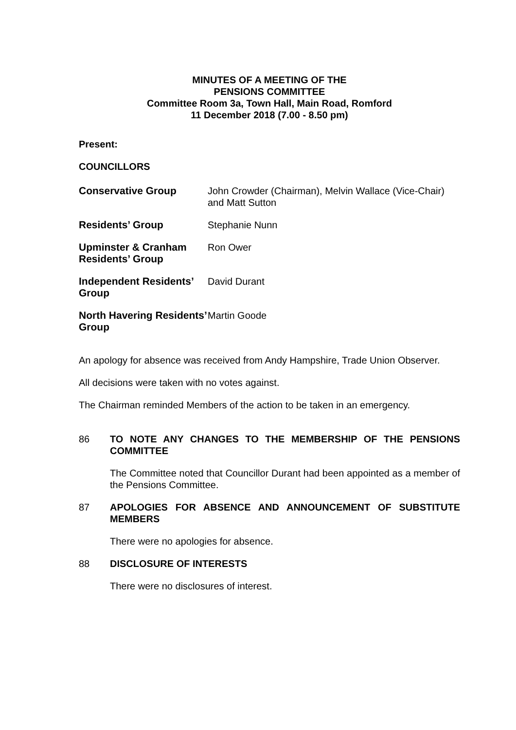MINUTES OF A MEETING OF THE
PENSIONS COMMITTEE
Committee Room 3a, Town Hall, Main Road, Romford
11 December 2018 (7.00 - 8.50 pm)
Present:
COUNCILLORS
Conservative Group John Crowder (Chairman), Melvin Wallace (Vice-Chair) and Matt Sutton
Residents’ Group Stephanie Nunn
Upminster & Cranham Residents’ Group
Ron Ower
Independent Residents’ Group
David Durant
North Havering Residents’ Group
Martin Goode
An apology for absence was received from Andy Hampshire, Trade Union Observer.
All decisions were taken with no votes against.
The Chairman reminded Members of the action to be taken in an emergency.
86 TO NOTE ANY CHANGES TO THE MEMBERSHIP OF THE PENSIONS COMMITTEE
The Committee noted that Councillor Durant had been appointed as a member of the Pensions Committee.
87 APOLOGIES FOR ABSENCE AND ANNOUNCEMENT OF SUBSTITUTE MEMBERS
There were no apologies for absence.
88 DISCLOSURE OF INTERESTS
There were no disclosures of interest.